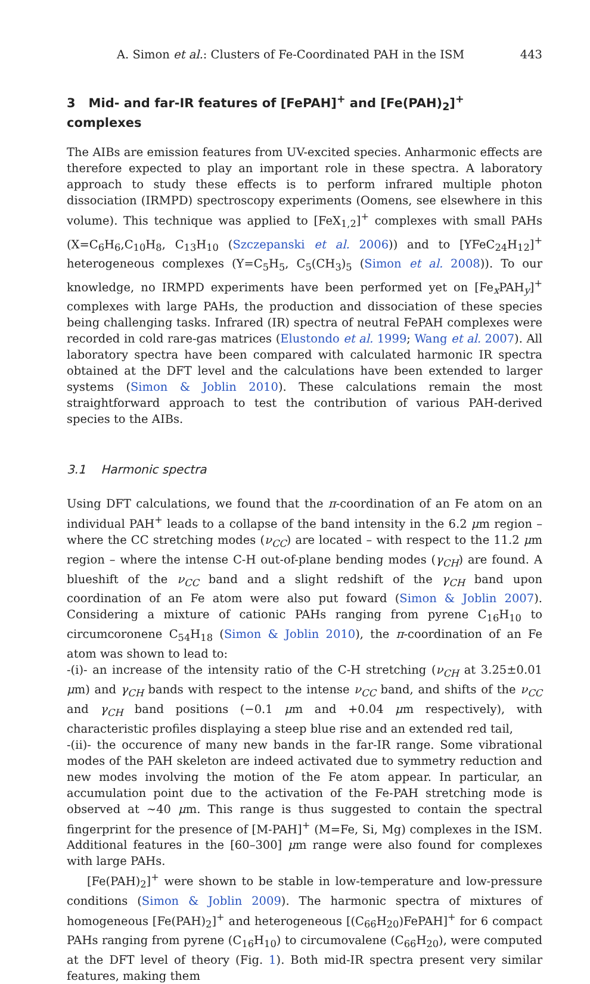A. Simon et al.: Clusters of Fe-Coordinated PAH in the ISM 443
3 Mid- and far-IR features of [FePAH]<sup>+</sup> and [Fe(PAH)<sub>2</sub>]<sup>+</sup> complexes
The AIBs are emission features from UV-excited species. Anharmonic effects are therefore expected to play an important role in these spectra. A laboratory approach to study these effects is to perform infrared multiple photon dissociation (IRMPD) spectroscopy experiments (Oomens, see elsewhere in this volume). This technique was applied to [FeX<sub>1,2</sub>]<sup>+</sup> complexes with small PAHs (X=C<sub>6</sub>H<sub>6</sub>,C<sub>10</sub>H<sub>8</sub>, C<sub>13</sub>H<sub>10</sub> (Szczepanski et al. 2006)) and to [YFeC<sub>24</sub>H<sub>12</sub>]<sup>+</sup> heterogeneous complexes (Y=C<sub>5</sub>H<sub>5</sub>, C<sub>5</sub>(CH<sub>3</sub>)<sub>5</sub> (Simon et al. 2008)). To our knowledge, no IRMPD experiments have been performed yet on [Fe<sub>x</sub>PAH<sub>y</sub>]<sup>+</sup> complexes with large PAHs, the production and dissociation of these species being challenging tasks. Infrared (IR) spectra of neutral FePAH complexes were recorded in cold rare-gas matrices (Elustondo et al. 1999; Wang et al. 2007). All laboratory spectra have been compared with calculated harmonic IR spectra obtained at the DFT level and the calculations have been extended to larger systems (Simon & Joblin 2010). These calculations remain the most straightforward approach to test the contribution of various PAH-derived species to the AIBs.
3.1 Harmonic spectra
Using DFT calculations, we found that the π-coordination of an Fe atom on an individual PAH<sup>+</sup> leads to a collapse of the band intensity in the 6.2 μm region – where the CC stretching modes (ν<sub>CC</sub>) are located – with respect to the 11.2 μm region – where the intense C-H out-of-plane bending modes (γ<sub>CH</sub>) are found. A blueshift of the ν<sub>CC</sub> band and a slight redshift of the γ<sub>CH</sub> band upon coordination of an Fe atom were also put foward (Simon & Joblin 2007). Considering a mixture of cationic PAHs ranging from pyrene C<sub>16</sub>H<sub>10</sub> to circumcoronene C<sub>54</sub>H<sub>18</sub> (Simon & Joblin 2010), the π-coordination of an Fe atom was shown to lead to:
-(i)- an increase of the intensity ratio of the C-H stretching (ν<sub>CH</sub> at 3.25±0.01 μm) and γ<sub>CH</sub> bands with respect to the intense ν<sub>CC</sub> band, and shifts of the ν<sub>CC</sub> and γ<sub>CH</sub> band positions (−0.1 μm and +0.04 μm respectively), with characteristic profiles displaying a steep blue rise and an extended red tail,
-(ii)- the occurence of many new bands in the far-IR range. Some vibrational modes of the PAH skeleton are indeed activated due to symmetry reduction and new modes involving the motion of the Fe atom appear. In particular, an accumulation point due to the activation of the Fe-PAH stretching mode is observed at ∼40 μm. This range is thus suggested to contain the spectral fingerprint for the presence of [M-PAH]<sup>+</sup> (M=Fe, Si, Mg) complexes in the ISM. Additional features in the [60–300] μm range were also found for complexes with large PAHs.
[Fe(PAH)<sub>2</sub>]<sup>+</sup> were shown to be stable in low-temperature and low-pressure conditions (Simon & Joblin 2009). The harmonic spectra of mixtures of homogeneous [Fe(PAH)<sub>2</sub>]<sup>+</sup> and heterogeneous [(C<sub>66</sub>H<sub>20</sub>)FePAH]<sup>+</sup> for 6 compact PAHs ranging from pyrene (C<sub>16</sub>H<sub>10</sub>) to circumovalene (C<sub>66</sub>H<sub>20</sub>), were computed at the DFT level of theory (Fig. 1). Both mid-IR spectra present very similar features, making them